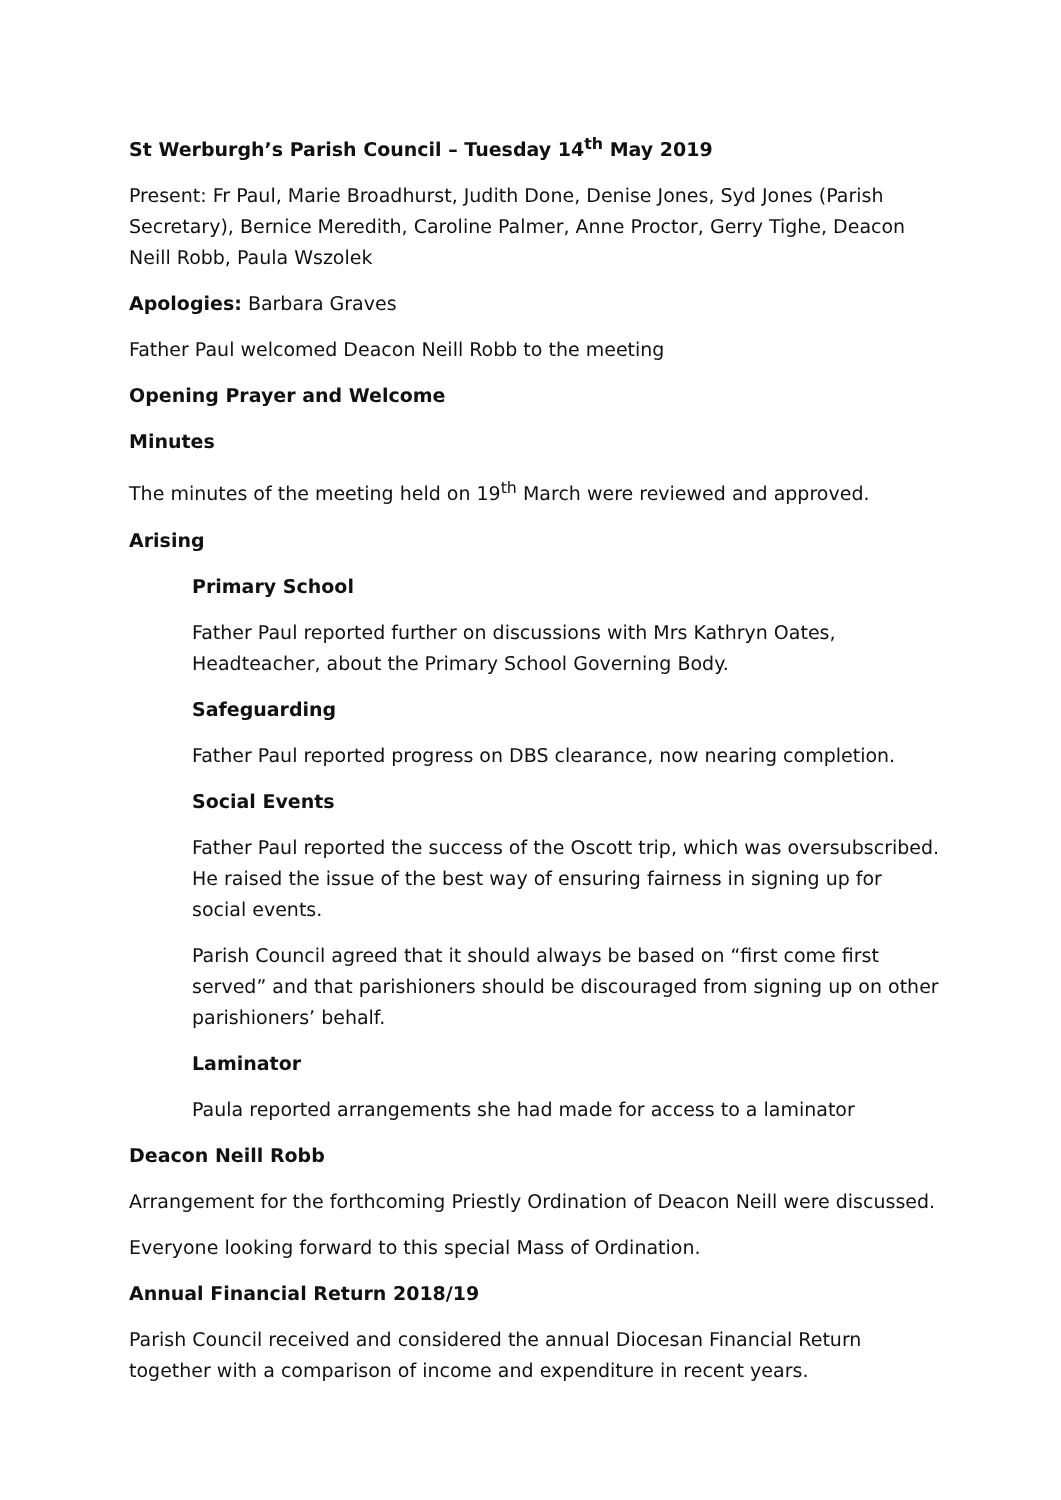St Werburgh’s Parish Council – Tuesday 14<sup>th</sup> May 2019
Present: Fr Paul, Marie Broadhurst, Judith Done, Denise Jones, Syd Jones (Parish Secretary), Bernice Meredith, Caroline Palmer, Anne Proctor, Gerry Tighe, Deacon Neill Robb, Paula Wszolek
Apologies: Barbara Graves
Father Paul welcomed Deacon Neill Robb to the meeting
Opening Prayer and Welcome
Minutes
The minutes of the meeting held on 19<sup>th</sup> March were reviewed and approved.
Arising
Primary School
Father Paul reported further on discussions with Mrs Kathryn Oates, Headteacher, about the Primary School Governing Body.
Safeguarding
Father Paul reported progress on DBS clearance, now nearing completion.
Social Events
Father Paul reported the success of the Oscott trip, which was oversubscribed. He raised the issue of the best way of ensuring fairness in signing up for social events.
Parish Council agreed that it should always be based on “first come first served” and that parishioners should be discouraged from signing up on other parishioners’ behalf.
Laminator
Paula reported arrangements she had made for access to a laminator
Deacon Neill Robb
Arrangement for the forthcoming Priestly Ordination of Deacon Neill were discussed.
Everyone looking forward to this special Mass of Ordination.
Annual Financial Return 2018/19
Parish Council received and considered the annual Diocesan Financial Return together with a comparison of income and expenditure in recent years.